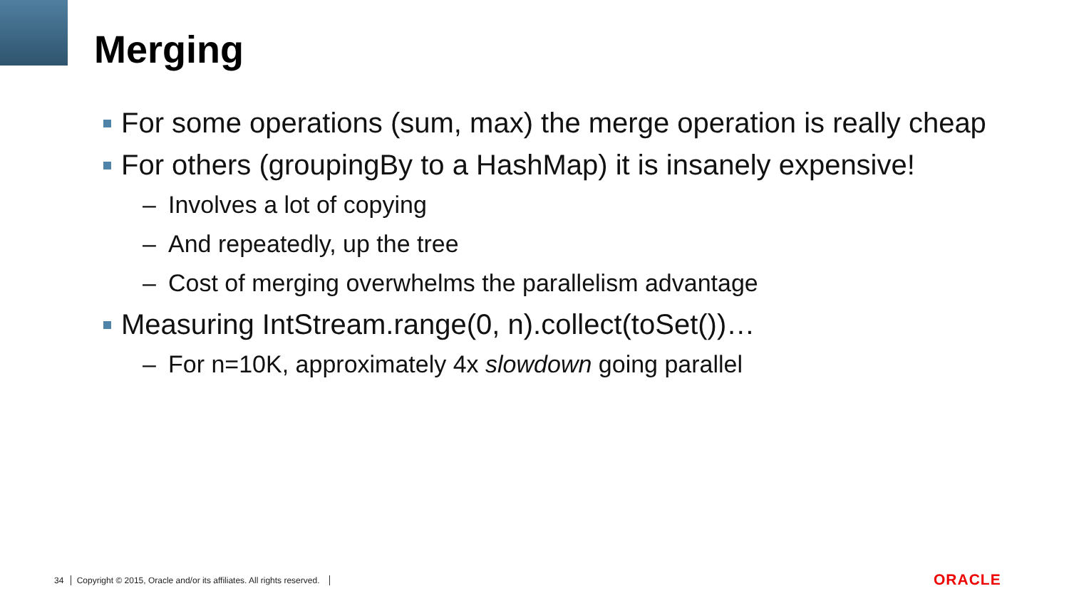Merging
For some operations (sum, max) the merge operation is really cheap
For others (groupingBy to a HashMap) it is insanely expensive!
– Involves a lot of copying
– And repeatedly, up the tree
– Cost of merging overwhelms the parallelism advantage
Measuring IntStream.range(0, n).collect(toSet())…
– For n=10K, approximately 4x slowdown going parallel
34 Copyright © 2015, Oracle and/or its affiliates. All rights reserved.
ORACLE